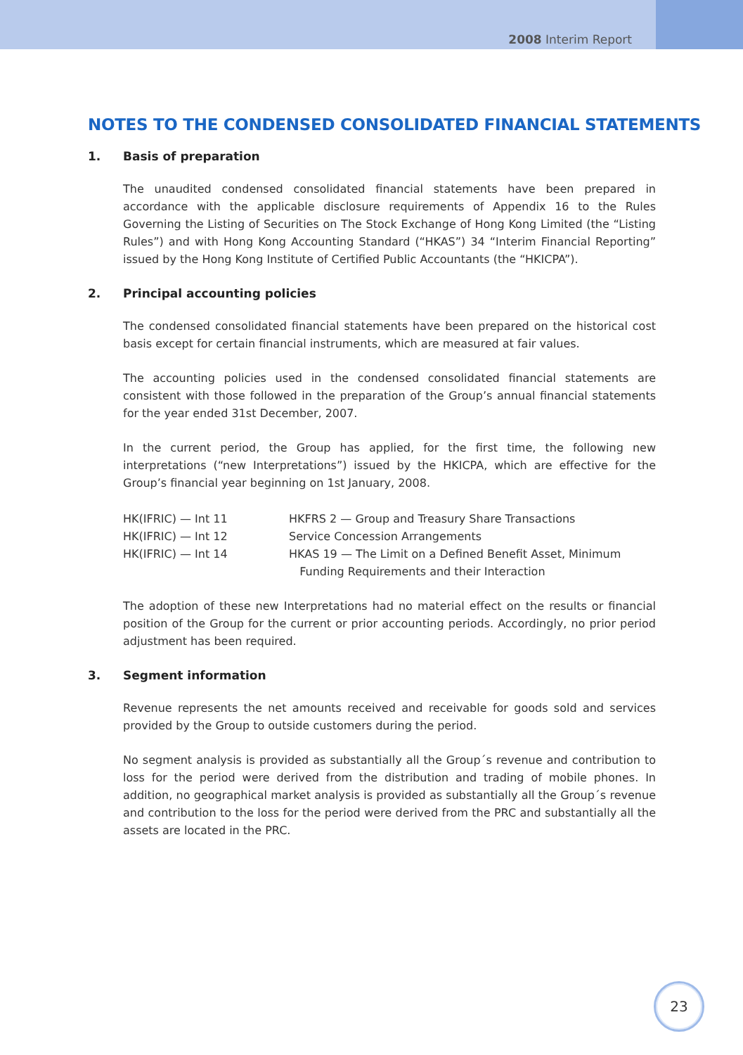2008 Interim Report
NOTES TO THE CONDENSED CONSOLIDATED FINANCIAL STATEMENTS
1. Basis of preparation
The unaudited condensed consolidated financial statements have been prepared in accordance with the applicable disclosure requirements of Appendix 16 to the Rules Governing the Listing of Securities on The Stock Exchange of Hong Kong Limited (the “Listing Rules”) and with Hong Kong Accounting Standard (“HKAS”) 34 “Interim Financial Reporting” issued by the Hong Kong Institute of Certified Public Accountants (the “HKICPA”).
2. Principal accounting policies
The condensed consolidated financial statements have been prepared on the historical cost basis except for certain financial instruments, which are measured at fair values.
The accounting policies used in the condensed consolidated financial statements are consistent with those followed in the preparation of the Group’s annual financial statements for the year ended 31st December, 2007.
In the current period, the Group has applied, for the first time, the following new interpretations (“new Interpretations”) issued by the HKICPA, which are effective for the Group’s financial year beginning on 1st January, 2008.
| HK(IFRIC) — Int 11 | HKFRS 2 — Group and Treasury Share Transactions |
| HK(IFRIC) — Int 12 | Service Concession Arrangements |
| HK(IFRIC) — Int 14 | HKAS 19 — The Limit on a Defined Benefit Asset, Minimum Funding Requirements and their Interaction |
The adoption of these new Interpretations had no material effect on the results or financial position of the Group for the current or prior accounting periods. Accordingly, no prior period adjustment has been required.
3. Segment information
Revenue represents the net amounts received and receivable for goods sold and services provided by the Group to outside customers during the period.
No segment analysis is provided as substantially all the Group´s revenue and contribution to loss for the period were derived from the distribution and trading of mobile phones. In addition, no geographical market analysis is provided as substantially all the Group´s revenue and contribution to the loss for the period were derived from the PRC and substantially all the assets are located in the PRC.
23